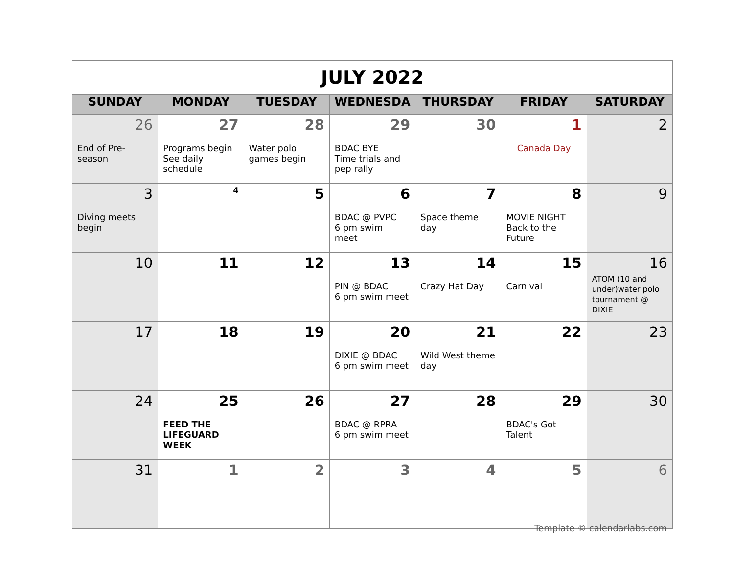| JULY 2022 | | | | | | |
| SUNDAY | MONDAY | TUESDAY | WEDNESDA | THURSDAY | FRIDAY | SATURDAY |
| 26 End of Pre- season | 27 Programs begin See daily schedule | 28 Water polo games begin | 29 BDAC BYE Time trials and pep rally | 30 | 1 Canada Day | 2 |
| 3 Diving meets begin | 4 | 5 | 6 BDAC @ PVPC 6 pm swim meet | 7 Space theme day | 8 MOVIE NIGHT Back to the Future | 9 |
| 10 | 11 | 12 | 13 PIN @ BDAC 6 pm swim meet | 14 Crazy Hat Day | 15 Carnival | 16 ATOM (10 and under)water polo tournament @ DIXIE |
| 17 | 18 | 19 | 20 DIXIE @ BDAC 6 pm swim meet | 21 Wild West theme day | 22 | 23 |
| 24 | 25 FEED THE LIFEGUARD WEEK | 26 | 27 BDAC @ RPRA 6 pm swim meet | 28 | 29 BDAC's Got Talent | 30 |
| 31 | 1 | 2 | 3 | 4 | 5 | 6 |
Template © calendarlabs.com